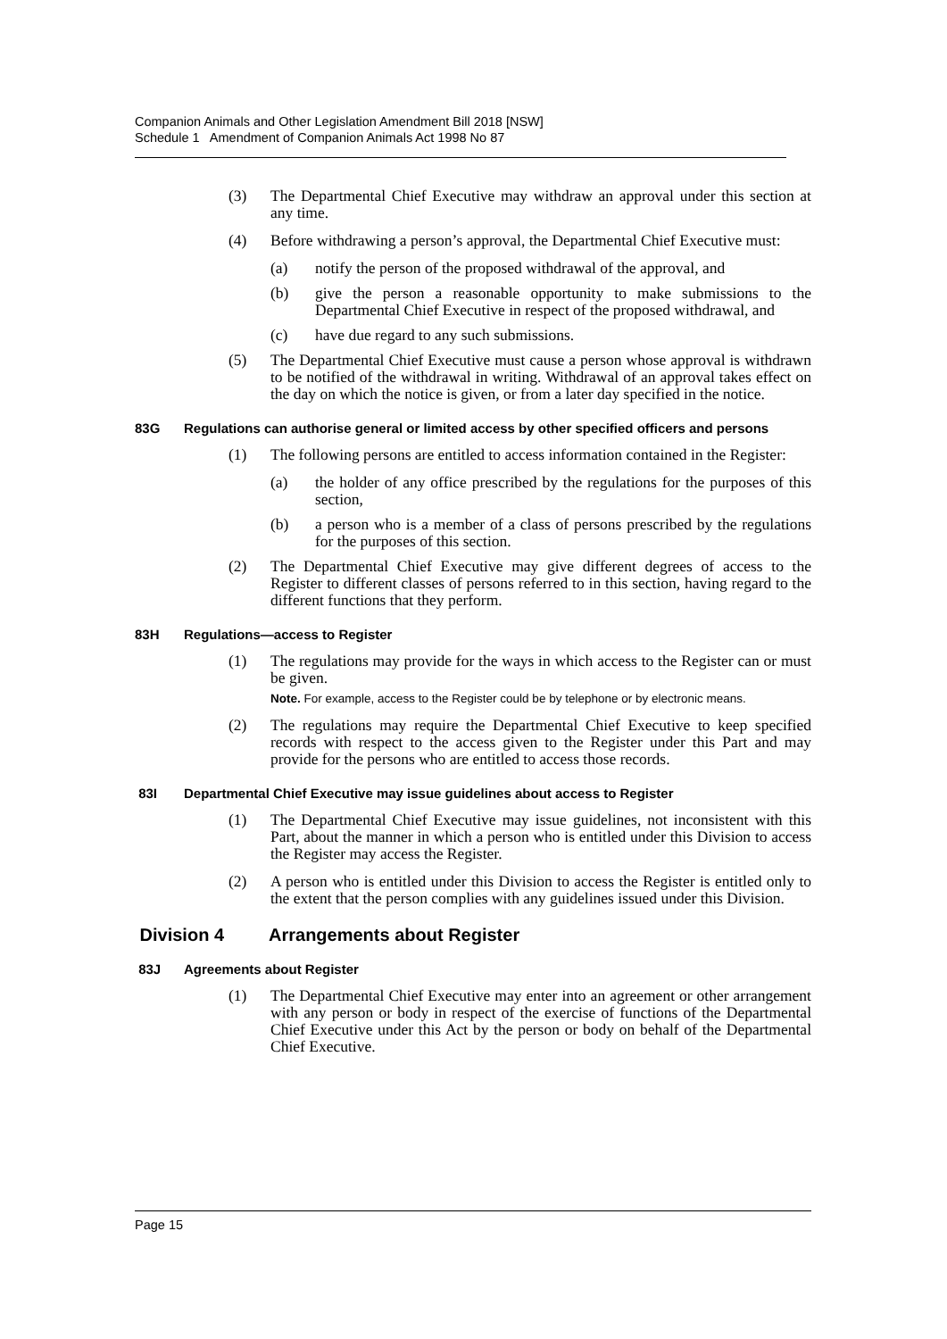Companion Animals and Other Legislation Amendment Bill 2018 [NSW]
Schedule 1 Amendment of Companion Animals Act 1998 No 87
(3) The Departmental Chief Executive may withdraw an approval under this section at any time.
(4) Before withdrawing a person’s approval, the Departmental Chief Executive must:
(a) notify the person of the proposed withdrawal of the approval, and
(b) give the person a reasonable opportunity to make submissions to the Departmental Chief Executive in respect of the proposed withdrawal, and
(c) have due regard to any such submissions.
(5) The Departmental Chief Executive must cause a person whose approval is withdrawn to be notified of the withdrawal in writing. Withdrawal of an approval takes effect on the day on which the notice is given, or from a later day specified in the notice.
83G Regulations can authorise general or limited access by other specified officers and persons
(1) The following persons are entitled to access information contained in the Register:
(a) the holder of any office prescribed by the regulations for the purposes of this section,
(b) a person who is a member of a class of persons prescribed by the regulations for the purposes of this section.
(2) The Departmental Chief Executive may give different degrees of access to the Register to different classes of persons referred to in this section, having regard to the different functions that they perform.
83H Regulations—access to Register
(1) The regulations may provide for the ways in which access to the Register can or must be given.
Note. For example, access to the Register could be by telephone or by electronic means.
(2) The regulations may require the Departmental Chief Executive to keep specified records with respect to the access given to the Register under this Part and may provide for the persons who are entitled to access those records.
83I Departmental Chief Executive may issue guidelines about access to Register
(1) The Departmental Chief Executive may issue guidelines, not inconsistent with this Part, about the manner in which a person who is entitled under this Division to access the Register may access the Register.
(2) A person who is entitled under this Division to access the Register is entitled only to the extent that the person complies with any guidelines issued under this Division.
Division 4 Arrangements about Register
83J Agreements about Register
(1) The Departmental Chief Executive may enter into an agreement or other arrangement with any person or body in respect of the exercise of functions of the Departmental Chief Executive under this Act by the person or body on behalf of the Departmental Chief Executive.
Page 15